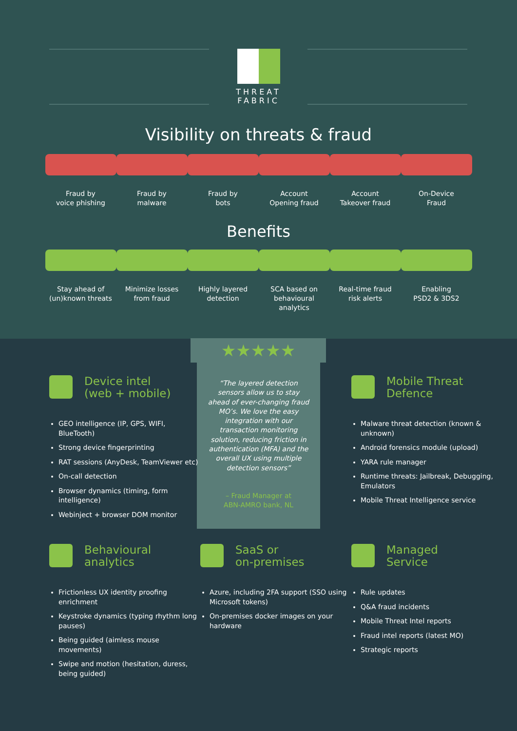THREAT
FABRIC
Visibility on threats & fraud
Fraud by
voice phishing
Fraud by
malware
Fraud by
bots
Account
Opening fraud
Account
Takeover fraud
On-Device
Fraud
Benefits
Stay ahead of
(un)known threats
Minimize losses
from fraud
Highly layered
detection
SCA based on
behavioural analytics
Real-time fraud
risk alerts
Enabling
PSD2 & 3DS2
“The layered detection sensors allow us to stay ahead of ever-changing fraud MO’s. We love the easy integration with our transaction monitoring solution, reducing friction in authentication (MFA) and the overall UX using multiple detection sensors”
– Fraud Manager at
ABN-AMRO bank, NL
★★★★★
Device intel
(web + mobile)
GEO intelligence (IP, GPS, WIFI, BlueTooth)
Strong device fingerprinting
RAT sessions (AnyDesk, TeamViewer etc)
On-call detection
Browser dynamics (timing, form intelligence)
Webinject + browser DOM monitor
Mobile Threat
Defence
Malware threat detection (known & unknown)
Android forensics module (upload)
YARA rule manager
Runtime threats: Jailbreak, Debugging, Emulators
Mobile Threat Intelligence service
Behavioural
analytics
Frictionless UX identity proofing enrichment
Keystroke dynamics (typing rhythm long pauses)
Being guided (aimless mouse movements)
Swipe and motion (hesitation, duress, being guided)
SaaS or
on-premises
Azure, including 2FA support (SSO using Microsoft tokens)
On-premises docker images on your hardware
Managed
Service
Rule updates
Q&A fraud incidents
Mobile Threat Intel reports
Fraud intel reports (latest MO)
Strategic reports